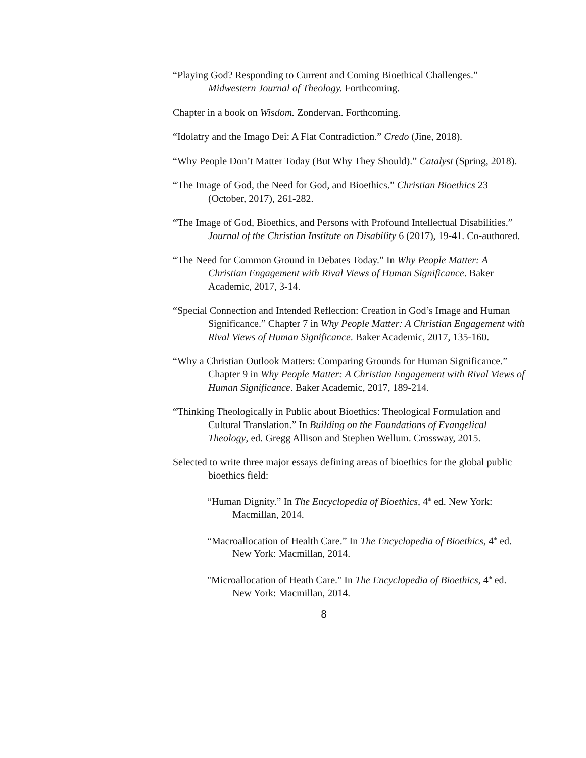“Playing God? Responding to Current and Coming Bioethical Challenges.” Midwestern Journal of Theology. Forthcoming.
Chapter in a book on Wisdom. Zondervan. Forthcoming.
“Idolatry and the Imago Dei: A Flat Contradiction.” Credo (Jine, 2018).
“Why People Don’t Matter Today (But Why They Should).” Catalyst (Spring, 2018).
“The Image of God, the Need for God, and Bioethics.” Christian Bioethics 23 (October, 2017), 261-282.
“The Image of God, Bioethics, and Persons with Profound Intellectual Disabilities.” Journal of the Christian Institute on Disability 6 (2017), 19-41. Co-authored.
“The Need for Common Ground in Debates Today.” In Why People Matter: A Christian Engagement with Rival Views of Human Significance. Baker Academic, 2017, 3-14.
“Special Connection and Intended Reflection: Creation in God’s Image and Human Significance.” Chapter 7 in Why People Matter: A Christian Engagement with Rival Views of Human Significance. Baker Academic, 2017, 135-160.
“Why a Christian Outlook Matters: Comparing Grounds for Human Significance.” Chapter 9 in Why People Matter: A Christian Engagement with Rival Views of Human Significance. Baker Academic, 2017, 189-214.
“Thinking Theologically in Public about Bioethics: Theological Formulation and Cultural Translation.” In Building on the Foundations of Evangelical Theology, ed. Gregg Allison and Stephen Wellum. Crossway, 2015.
Selected to write three major essays defining areas of bioethics for the global public bioethics field:
“Human Dignity.” In The Encyclopedia of Bioethics, 4<sup>th</sup> ed. New York: Macmillan, 2014.
“Macroallocation of Health Care.” In The Encyclopedia of Bioethics, 4<sup>th</sup> ed. New York: Macmillan, 2014.
"Microallocation of Heath Care." In The Encyclopedia of Bioethics, 4<sup>th</sup> ed. New York: Macmillan, 2014.
8